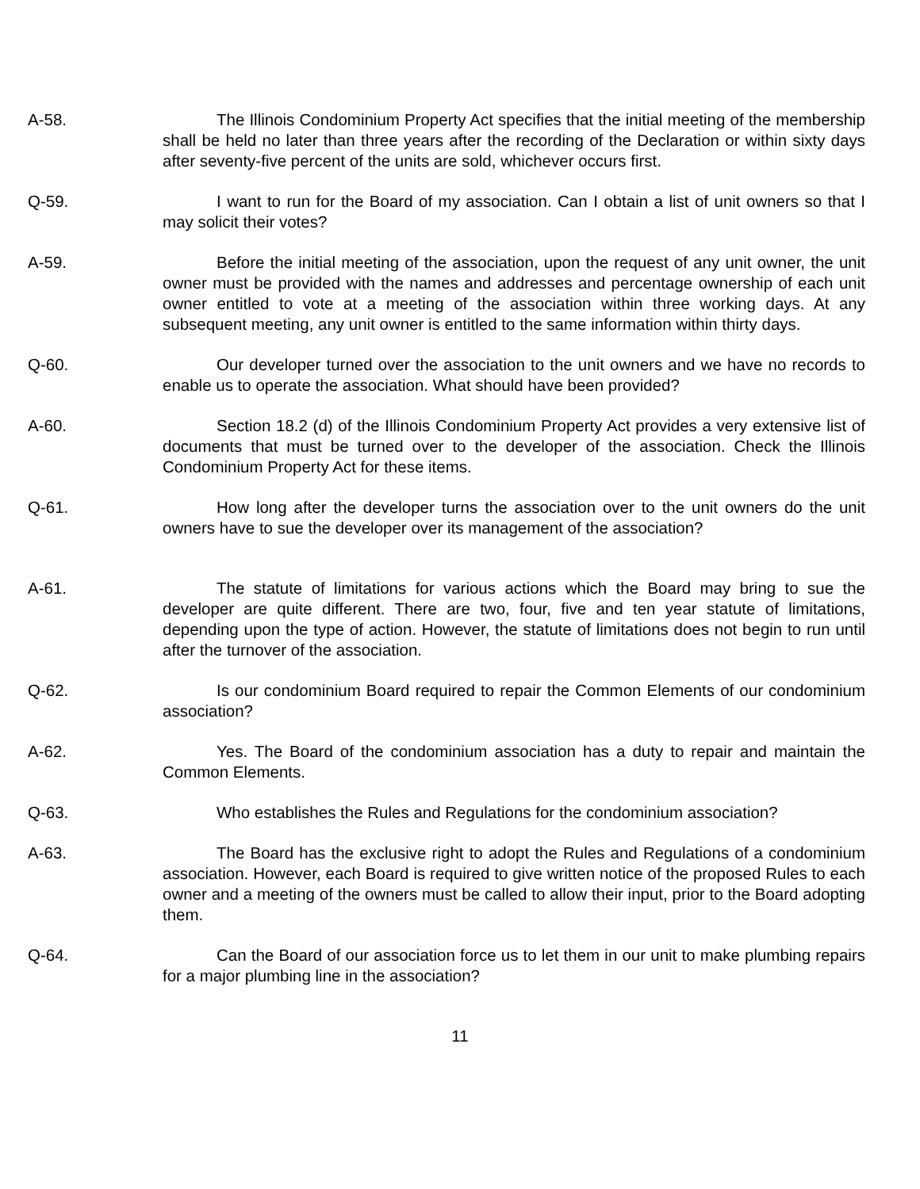A-58. The Illinois Condominium Property Act specifies that the initial meeting of the membership shall be held no later than three years after the recording of the Declaration or within sixty days after seventy-five percent of the units are sold, whichever occurs first.
Q-59. I want to run for the Board of my association. Can I obtain a list of unit owners so that I may solicit their votes?
A-59. Before the initial meeting of the association, upon the request of any unit owner, the unit owner must be provided with the names and addresses and percentage ownership of each unit owner entitled to vote at a meeting of the association within three working days. At any subsequent meeting, any unit owner is entitled to the same information within thirty days.
Q-60. Our developer turned over the association to the unit owners and we have no records to enable us to operate the association. What should have been provided?
A-60. Section 18.2 (d) of the Illinois Condominium Property Act provides a very extensive list of documents that must be turned over to the developer of the association. Check the Illinois Condominium Property Act for these items.
Q-61. How long after the developer turns the association over to the unit owners do the unit owners have to sue the developer over its management of the association?
A-61. The statute of limitations for various actions which the Board may bring to sue the developer are quite different. There are two, four, five and ten year statute of limitations, depending upon the type of action. However, the statute of limitations does not begin to run until after the turnover of the association.
Q-62. Is our condominium Board required to repair the Common Elements of our condominium association?
A-62. Yes. The Board of the condominium association has a duty to repair and maintain the Common Elements.
Q-63. Who establishes the Rules and Regulations for the condominium association?
A-63. The Board has the exclusive right to adopt the Rules and Regulations of a condominium association. However, each Board is required to give written notice of the proposed Rules to each owner and a meeting of the owners must be called to allow their input, prior to the Board adopting them.
Q-64. Can the Board of our association force us to let them in our unit to make plumbing repairs for a major plumbing line in the association?
11